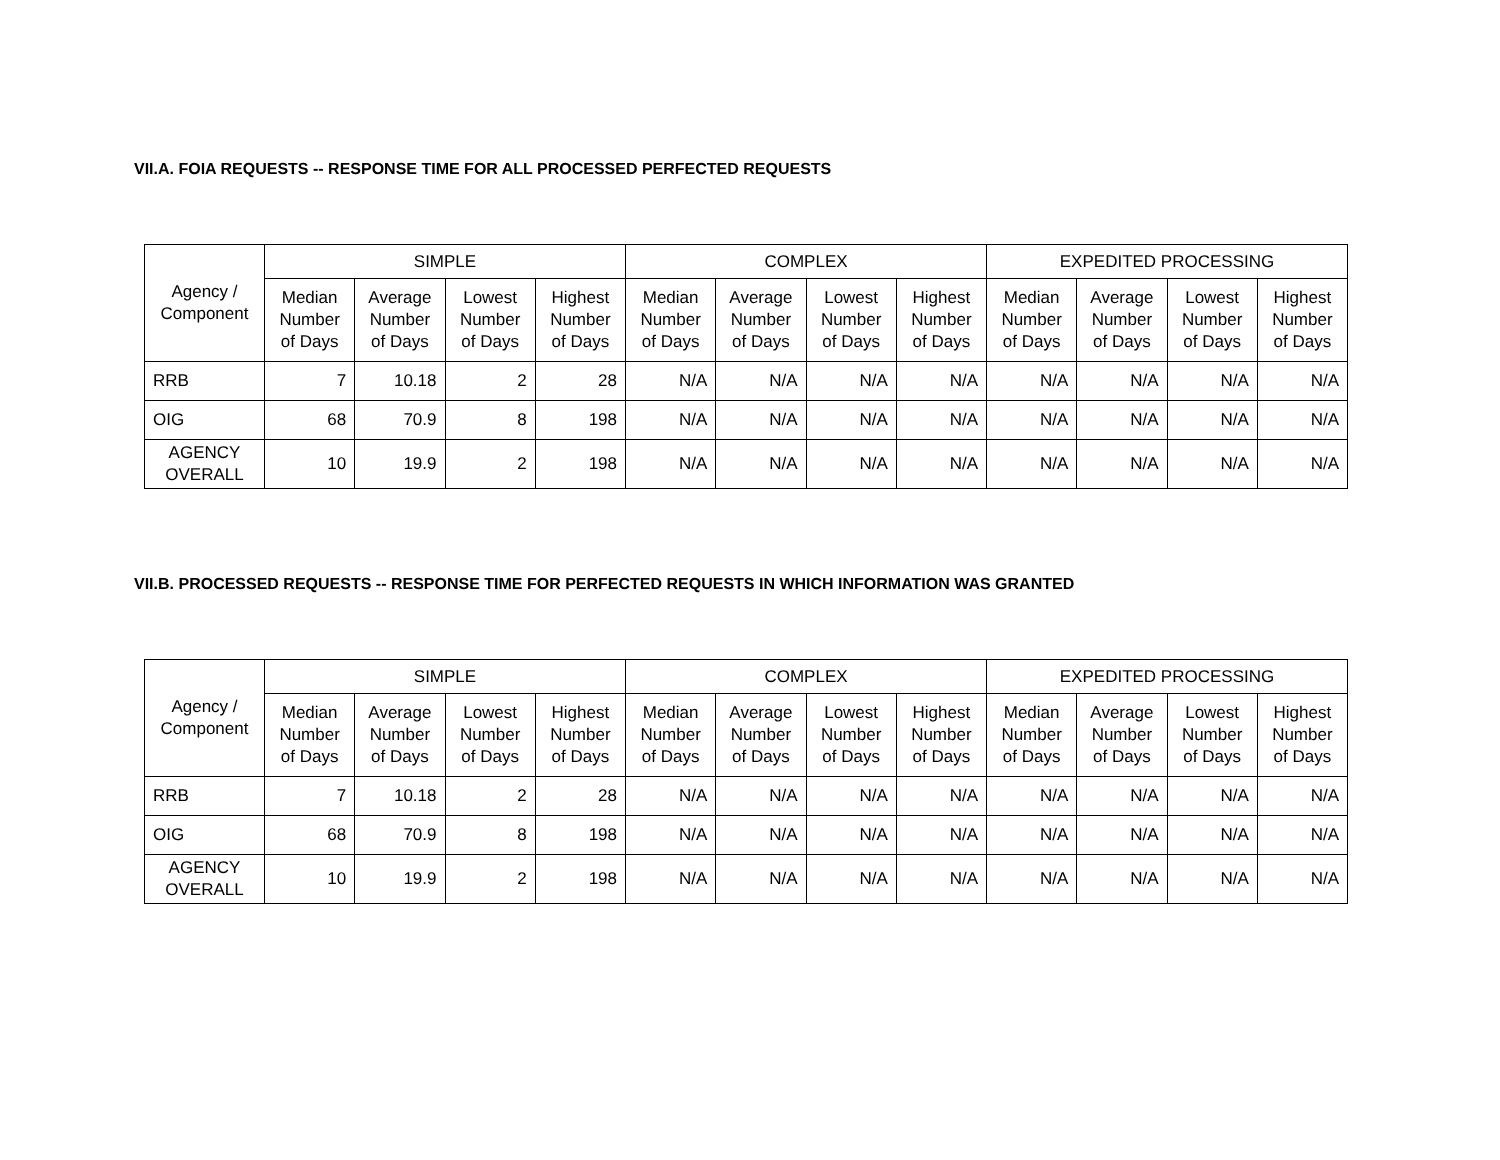VII.A. FOIA REQUESTS -- RESPONSE TIME FOR ALL PROCESSED PERFECTED REQUESTS
| Agency / Component | SIMPLE | | | | COMPLEX | | | | EXPEDITED PROCESSING | | | |
| --- | --- | --- | --- | --- | --- | --- | --- | --- | --- | --- | --- | --- |
| | Median Number of Days | Average Number of Days | Lowest Number of Days | Highest Number of Days | Median Number of Days | Average Number of Days | Lowest Number of Days | Highest Number of Days | Median Number of Days | Average Number of Days | Lowest Number of Days | Highest Number of Days |
| RRB | 7 | 10.18 | 2 | 28 | N/A | N/A | N/A | N/A | N/A | N/A | N/A | N/A |
| OIG | 68 | 70.9 | 8 | 198 | N/A | N/A | N/A | N/A | N/A | N/A | N/A | N/A |
| AGENCY OVERALL | 10 | 19.9 | 2 | 198 | N/A | N/A | N/A | N/A | N/A | N/A | N/A | N/A |
VII.B. PROCESSED REQUESTS -- RESPONSE TIME FOR PERFECTED REQUESTS IN WHICH INFORMATION WAS GRANTED
| Agency / Component | SIMPLE | | | | COMPLEX | | | | EXPEDITED PROCESSING | | | |
| --- | --- | --- | --- | --- | --- | --- | --- | --- | --- | --- | --- | --- |
| | Median Number of Days | Average Number of Days | Lowest Number of Days | Highest Number of Days | Median Number of Days | Average Number of Days | Lowest Number of Days | Highest Number of Days | Median Number of Days | Average Number of Days | Lowest Number of Days | Highest Number of Days |
| RRB | 7 | 10.18 | 2 | 28 | N/A | N/A | N/A | N/A | N/A | N/A | N/A | N/A |
| OIG | 68 | 70.9 | 8 | 198 | N/A | N/A | N/A | N/A | N/A | N/A | N/A | N/A |
| AGENCY OVERALL | 10 | 19.9 | 2 | 198 | N/A | N/A | N/A | N/A | N/A | N/A | N/A | N/A |